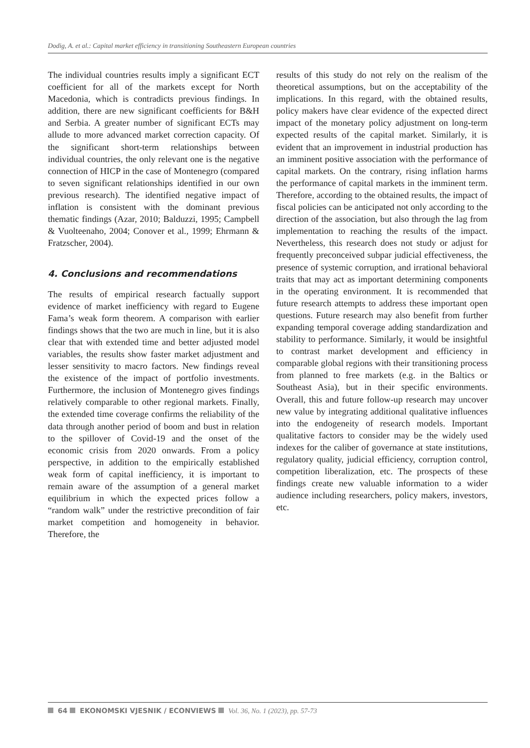Dodig, A. et al.: Capital market efficiency in transitioning Southeastern European countries
The individual countries results imply a significant ECT coefficient for all of the markets except for North Macedonia, which is contradicts previous findings. In addition, there are new significant coefficients for B&H and Serbia. A greater number of significant ECTs may allude to more advanced market correction capacity. Of the significant short-term relationships between individual countries, the only relevant one is the negative connection of HICP in the case of Montenegro (compared to seven significant relationships identified in our own previous research). The identified negative impact of inflation is consistent with the dominant previous thematic findings (Azar, 2010; Balduzzi, 1995; Campbell & Vuolteenaho, 2004; Conover et al., 1999; Ehrmann & Fratzscher, 2004).
4. Conclusions and recommendations
The results of empirical research factually support evidence of market inefficiency with regard to Eugene Fama’s weak form theorem. A comparison with earlier findings shows that the two are much in line, but it is also clear that with extended time and better adjusted model variables, the results show faster market adjustment and lesser sensitivity to macro factors. New findings reveal the existence of the impact of portfolio investments. Furthermore, the inclusion of Montenegro gives findings relatively comparable to other regional markets. Finally, the extended time coverage confirms the reliability of the data through another period of boom and bust in relation to the spillover of Covid-19 and the onset of the economic crisis from 2020 onwards. From a policy perspective, in addition to the empirically established weak form of capital inefficiency, it is important to remain aware of the assumption of a general market equilibrium in which the expected prices follow a “random walk” under the restrictive precondition of fair market competition and homogeneity in behavior. Therefore, the
results of this study do not rely on the realism of the theoretical assumptions, but on the acceptability of the implications. In this regard, with the obtained results, policy makers have clear evidence of the expected direct impact of the monetary policy adjustment on long-term expected results of the capital market. Similarly, it is evident that an improvement in industrial production has an imminent positive association with the performance of capital markets. On the contrary, rising inflation harms the performance of capital markets in the imminent term. Therefore, according to the obtained results, the impact of fiscal policies can be anticipated not only according to the direction of the association, but also through the lag from implementation to reaching the results of the impact. Nevertheless, this research does not study or adjust for frequently preconceived subpar judicial effectiveness, the presence of systemic corruption, and irrational behavioral traits that may act as important determining components in the operating environment. It is recommended that future research attempts to address these important open questions. Future research may also benefit from further expanding temporal coverage adding standardization and stability to performance. Similarly, it would be insightful to contrast market development and efficiency in comparable global regions with their transitioning process from planned to free markets (e.g. in the Baltics or Southeast Asia), but in their specific environments. Overall, this and future follow-up research may uncover new value by integrating additional qualitative influences into the endogeneity of research models. Important qualitative factors to consider may be the widely used indexes for the caliber of governance at state institutions, regulatory quality, judicial efficiency, corruption control, competition liberalization, etc. The prospects of these findings create new valuable information to a wider audience including researchers, policy makers, investors, etc.
64 EKONOMSKI VJESNIK / ECONVIEWS Vol. 36, No. 1 (2023), pp. 57-73